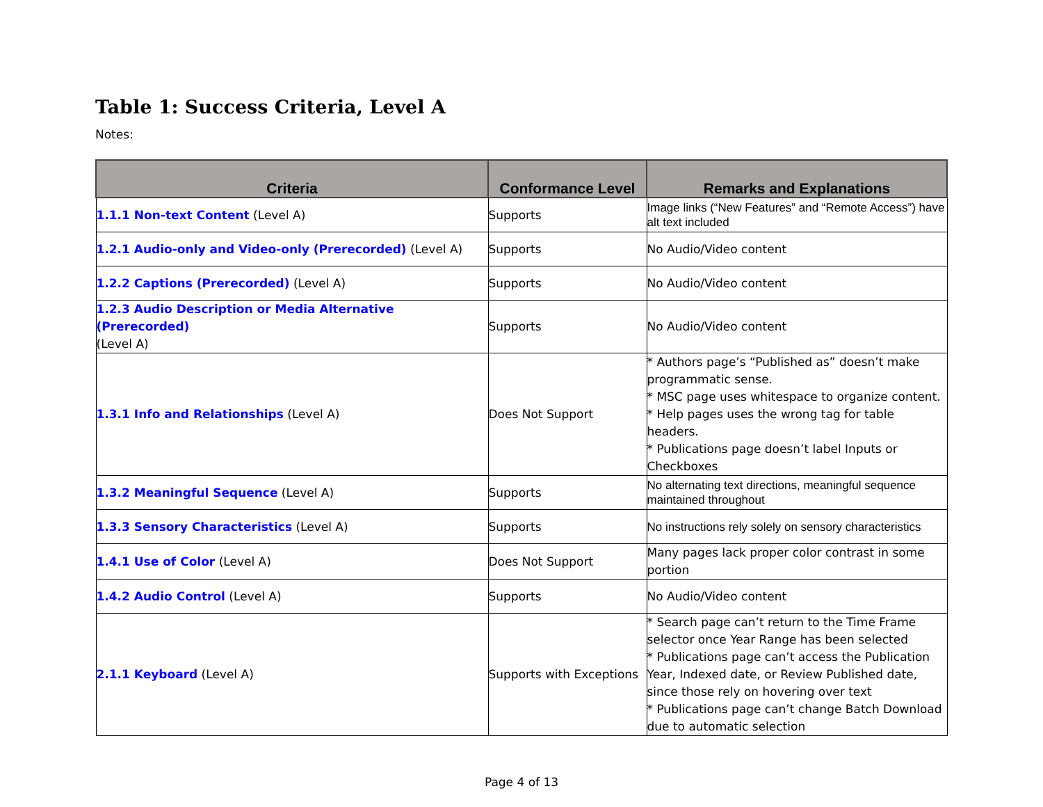Table 1: Success Criteria, Level A
Notes:
| Criteria | Conformance Level | Remarks and Explanations |
| --- | --- | --- |
| 1.1.1 Non-text Content (Level A) | Supports | Image links (“New Features” and “Remote Access”) have alt text included |
| 1.2.1 Audio-only and Video-only (Prerecorded) (Level A) | Supports | No Audio/Video content |
| 1.2.2 Captions (Prerecorded) (Level A) | Supports | No Audio/Video content |
| 1.2.3 Audio Description or Media Alternative (Prerecorded) (Level A) | Supports | No Audio/Video content |
| 1.3.1 Info and Relationships (Level A) | Does Not Support | * Authors page’s “Published as” doesn’t make programmatic sense. * MSC page uses whitespace to organize content. * Help pages uses the wrong tag for table headers. * Publications page doesn’t label Inputs or Checkboxes |
| 1.3.2 Meaningful Sequence (Level A) | Supports | No alternating text directions, meaningful sequence maintained throughout |
| 1.3.3 Sensory Characteristics (Level A) | Supports | No instructions rely solely on sensory characteristics |
| 1.4.1 Use of Color (Level A) | Does Not Support | Many pages lack proper color contrast in some portion |
| 1.4.2 Audio Control (Level A) | Supports | No Audio/Video content |
| 2.1.1 Keyboard (Level A) | Supports with Exceptions | * Search page can’t return to the Time Frame selector once Year Range has been selected * Publications page can’t access the Publication Year, Indexed date, or Review Published date, since those rely on hovering over text * Publications page can’t change Batch Download due to automatic selection |
Page 4 of 13